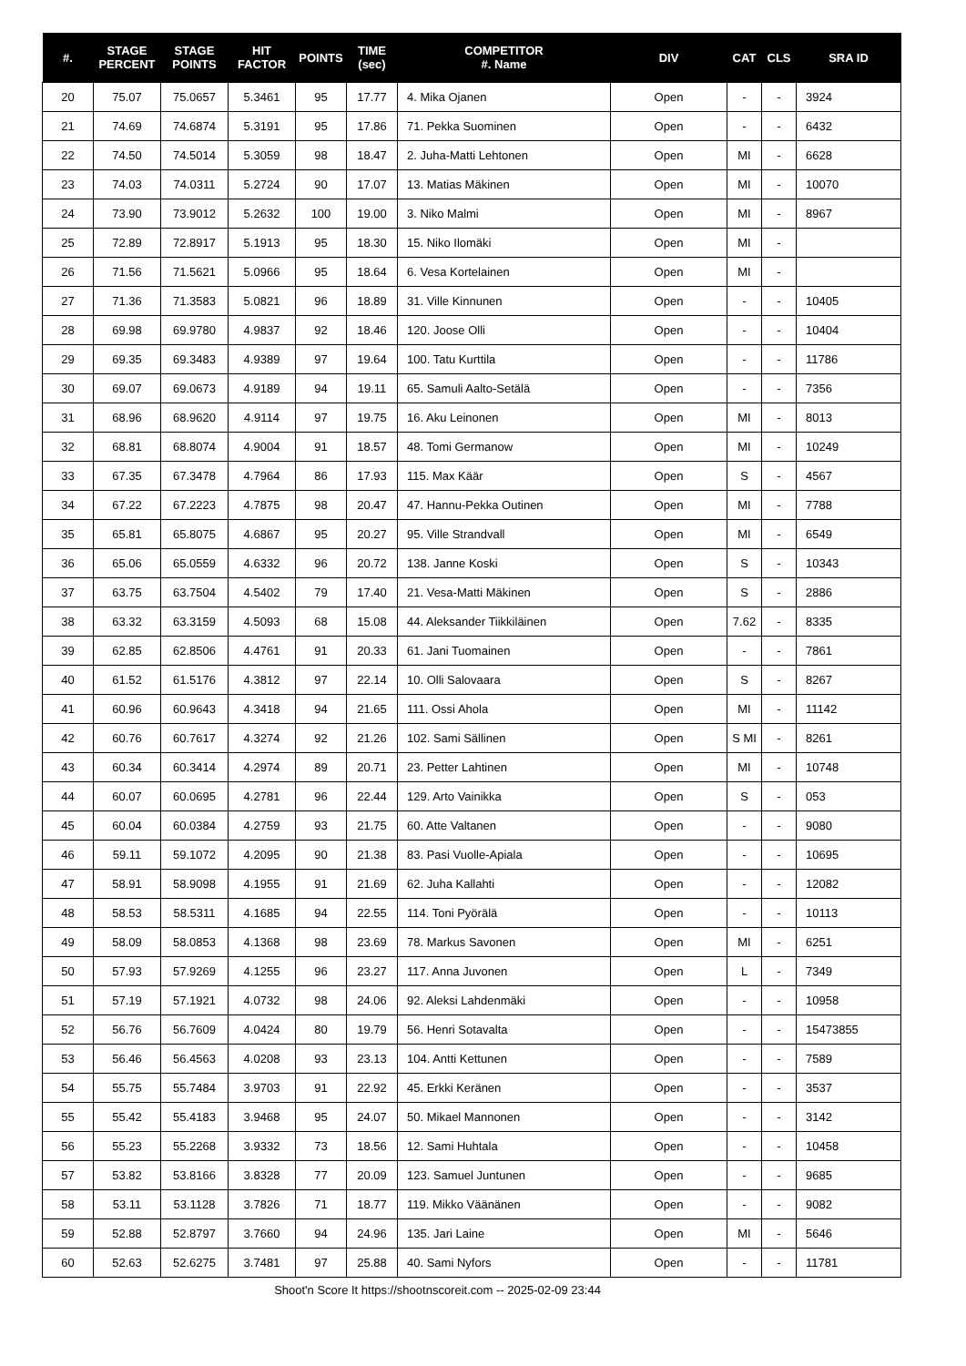| #. | STAGE PERCENT | STAGE POINTS | HIT FACTOR | POINTS | TIME (sec) | COMPETITOR #. Name | DIV | CAT | CLS | SRA ID |
| --- | --- | --- | --- | --- | --- | --- | --- | --- | --- | --- |
| 20 | 75.07 | 75.0657 | 5.3461 | 95 | 17.77 | 4. Mika Ojanen | Open | - | - | 3924 |
| 21 | 74.69 | 74.6874 | 5.3191 | 95 | 17.86 | 71. Pekka Suominen | Open | - | - | 6432 |
| 22 | 74.50 | 74.5014 | 5.3059 | 98 | 18.47 | 2. Juha-Matti Lehtonen | Open | MI | - | 6628 |
| 23 | 74.03 | 74.0311 | 5.2724 | 90 | 17.07 | 13. Matias Mäkinen | Open | MI | - | 10070 |
| 24 | 73.90 | 73.9012 | 5.2632 | 100 | 19.00 | 3. Niko Malmi | Open | MI | - | 8967 |
| 25 | 72.89 | 72.8917 | 5.1913 | 95 | 18.30 | 15. Niko Ilomäki | Open | MI | - | |
| 26 | 71.56 | 71.5621 | 5.0966 | 95 | 18.64 | 6. Vesa Kortelainen | Open | MI | - | |
| 27 | 71.36 | 71.3583 | 5.0821 | 96 | 18.89 | 31. Ville Kinnunen | Open | - | - | 10405 |
| 28 | 69.98 | 69.9780 | 4.9837 | 92 | 18.46 | 120. Joose Olli | Open | - | - | 10404 |
| 29 | 69.35 | 69.3483 | 4.9389 | 97 | 19.64 | 100. Tatu Kurttila | Open | - | - | 11786 |
| 30 | 69.07 | 69.0673 | 4.9189 | 94 | 19.11 | 65. Samuli Aalto-Setälä | Open | - | - | 7356 |
| 31 | 68.96 | 68.9620 | 4.9114 | 97 | 19.75 | 16. Aku Leinonen | Open | MI | - | 8013 |
| 32 | 68.81 | 68.8074 | 4.9004 | 91 | 18.57 | 48. Tomi Germanow | Open | MI | - | 10249 |
| 33 | 67.35 | 67.3478 | 4.7964 | 86 | 17.93 | 115. Max Käär | Open | S | - | 4567 |
| 34 | 67.22 | 67.2223 | 4.7875 | 98 | 20.47 | 47. Hannu-Pekka Outinen | Open | MI | - | 7788 |
| 35 | 65.81 | 65.8075 | 4.6867 | 95 | 20.27 | 95. Ville Strandvall | Open | MI | - | 6549 |
| 36 | 65.06 | 65.0559 | 4.6332 | 96 | 20.72 | 138. Janne Koski | Open | S | - | 10343 |
| 37 | 63.75 | 63.7504 | 4.5402 | 79 | 17.40 | 21. Vesa-Matti Mäkinen | Open | S | - | 2886 |
| 38 | 63.32 | 63.3159 | 4.5093 | 68 | 15.08 | 44. Aleksander Tiikkiläinen | Open | 7.62 | - | 8335 |
| 39 | 62.85 | 62.8506 | 4.4761 | 91 | 20.33 | 61. Jani Tuomainen | Open | - | - | 7861 |
| 40 | 61.52 | 61.5176 | 4.3812 | 97 | 22.14 | 10. Olli Salovaara | Open | S | - | 8267 |
| 41 | 60.96 | 60.9643 | 4.3418 | 94 | 21.65 | 111. Ossi Ahola | Open | MI | - | 11142 |
| 42 | 60.76 | 60.7617 | 4.3274 | 92 | 21.26 | 102. Sami Sällinen | Open | S MI | - | 8261 |
| 43 | 60.34 | 60.3414 | 4.2974 | 89 | 20.71 | 23. Petter Lahtinen | Open | MI | - | 10748 |
| 44 | 60.07 | 60.0695 | 4.2781 | 96 | 22.44 | 129. Arto Vainikka | Open | S | - | 053 |
| 45 | 60.04 | 60.0384 | 4.2759 | 93 | 21.75 | 60. Atte Valtanen | Open | - | - | 9080 |
| 46 | 59.11 | 59.1072 | 4.2095 | 90 | 21.38 | 83. Pasi Vuolle-Apiala | Open | - | - | 10695 |
| 47 | 58.91 | 58.9098 | 4.1955 | 91 | 21.69 | 62. Juha Kallahti | Open | - | - | 12082 |
| 48 | 58.53 | 58.5311 | 4.1685 | 94 | 22.55 | 114. Toni Pyörälä | Open | - | - | 10113 |
| 49 | 58.09 | 58.0853 | 4.1368 | 98 | 23.69 | 78. Markus Savonen | Open | MI | - | 6251 |
| 50 | 57.93 | 57.9269 | 4.1255 | 96 | 23.27 | 117. Anna Juvonen | Open | L | - | 7349 |
| 51 | 57.19 | 57.1921 | 4.0732 | 98 | 24.06 | 92. Aleksi Lahdenmäki | Open | - | - | 10958 |
| 52 | 56.76 | 56.7609 | 4.0424 | 80 | 19.79 | 56. Henri Sotavalta | Open | - | - | 15473855 |
| 53 | 56.46 | 56.4563 | 4.0208 | 93 | 23.13 | 104. Antti Kettunen | Open | - | - | 7589 |
| 54 | 55.75 | 55.7484 | 3.9703 | 91 | 22.92 | 45. Erkki Keränen | Open | - | - | 3537 |
| 55 | 55.42 | 55.4183 | 3.9468 | 95 | 24.07 | 50. Mikael Mannonen | Open | - | - | 3142 |
| 56 | 55.23 | 55.2268 | 3.9332 | 73 | 18.56 | 12. Sami Huhtala | Open | - | - | 10458 |
| 57 | 53.82 | 53.8166 | 3.8328 | 77 | 20.09 | 123. Samuel Juntunen | Open | - | - | 9685 |
| 58 | 53.11 | 53.1128 | 3.7826 | 71 | 18.77 | 119. Mikko Väänänen | Open | - | - | 9082 |
| 59 | 52.88 | 52.8797 | 3.7660 | 94 | 24.96 | 135. Jari Laine | Open | MI | - | 5646 |
| 60 | 52.63 | 52.6275 | 3.7481 | 97 | 25.88 | 40. Sami Nyfors | Open | - | - | 11781 |
Shoot'n Score It https://shootnscoreit.com -- 2025-02-09 23:44